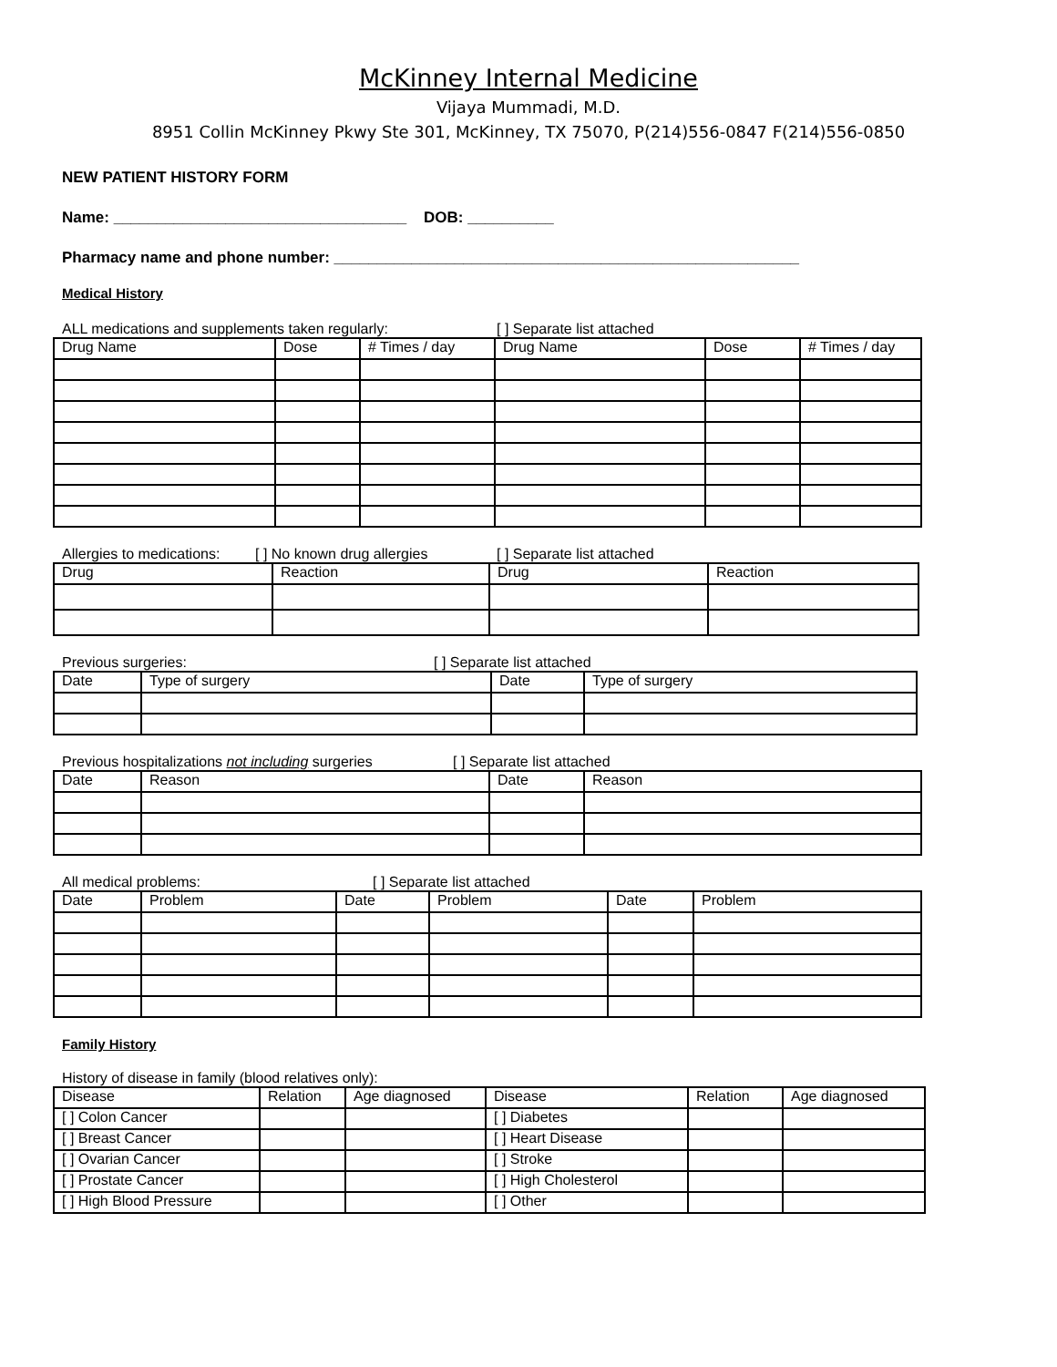McKinney Internal Medicine
Vijaya Mummadi, M.D.
8951 Collin McKinney Pkwy Ste 301, McKinney, TX 75070, P(214)556-0847 F(214)556-0850
NEW PATIENT HISTORY FORM
Name: __________________________________ DOB: __________
Pharmacy name and phone number: ______________________________________________________
Medical History
ALL medications and supplements taken regularly: [ ] Separate list attached
| Drug Name | Dose | # Times / day | Drug Name | Dose | # Times / day |
| --- | --- | --- | --- | --- | --- |
Allergies to medications: [ ] No known drug allergies [ ] Separate list attached
| Drug | Reaction | Drug | Reaction |
| --- | --- | --- | --- |
Previous surgeries: [ ] Separate list attached
| Date | Type of surgery | Date | Type of surgery |
| --- | --- | --- | --- |
Previous hospitalizations not including surgeries [ ] Separate list attached
| Date | Reason | Date | Reason |
| --- | --- | --- | --- |
All medical problems: [ ] Separate list attached
| Date | Problem | Date | Problem | Date | Problem |
| --- | --- | --- | --- | --- | --- |
Family History
History of disease in family (blood relatives only):
| Disease | Relation | Age diagnosed | Disease | Relation | Age diagnosed |
| --- | --- | --- | --- | --- | --- |
| [ ] Colon Cancer | | | [ ] Diabetes | | |
| [ ] Breast Cancer | | | [ ] Heart Disease | | |
| [ ] Ovarian Cancer | | | [ ] Stroke | | |
| [ ] Prostate Cancer | | | [ ] High Cholesterol | | |
| [ ] High Blood Pressure | | | [ ] Other | | |